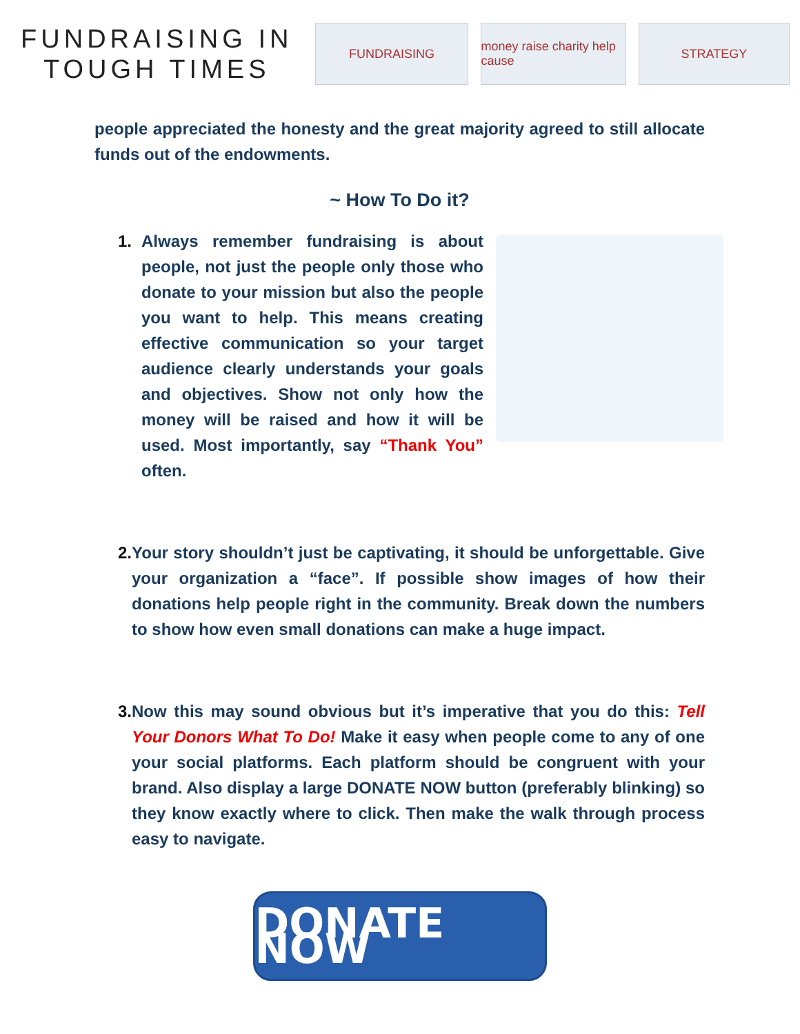FUNDRAISING IN
TOUGH TIMES
FUNDRAISING
money raise charity help cause
STRATEGY
people appreciated the honesty and the great majority agreed to still allocate funds out of the endowments.
~ How To Do it?
1. Always remember fundraising is about people, not just the people only those who donate to your mission but also the people you want to help. This means creating effective communication so your target audience clearly understands your goals and objectives. Show not only how the money will be raised and how it will be used. Most importantly, say “Thank You” often.
2. Your story shouldn’t just be captivating, it should be unforgettable. Give your organization a “face”. If possible show images of how their donations help people right in the community. Break down the numbers to show how even small donations can make a huge impact.
3. Now this may sound obvious but it’s imperative that you do this: Tell Your Donors What To Do! Make it easy when people come to any of one your social platforms. Each platform should be congruent with your brand. Also display a large DONATE NOW button (preferably blinking) so they know exactly where to click. Then make the walk through process easy to navigate.
DONATE NOW